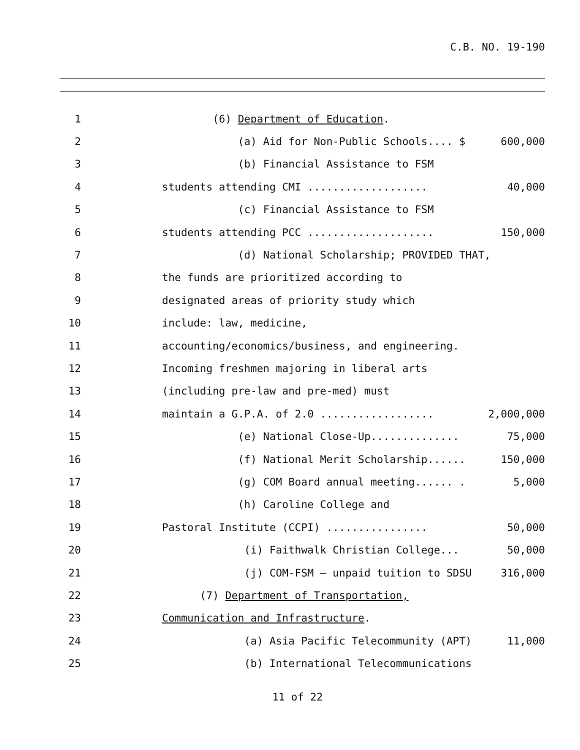C.B. NO. 19-190
1 (6) Department of Education.
2 (a) Aid for Non-Public Schools.... $ 600,000
3 (b) Financial Assistance to FSM
4 students attending CMI ................... 40,000
5 (c) Financial Assistance to FSM
6 students attending PCC .................... 150,000
7 (d) National Scholarship; PROVIDED THAT,
8 the funds are prioritized according to
9 designated areas of priority study which
10 include: law, medicine,
11 accounting/economics/business, and engineering.
12 Incoming freshmen majoring in liberal arts
13 (including pre-law and pre-med) must
14 maintain a G.P.A. of 2.0 .................. 2,000,000
15 (e) National Close-Up.............. 75,000
16 (f) National Merit Scholarship...... 150,000
17 (g) COM Board annual meeting...... . 5,000
18 (h) Caroline College and
19 Pastoral Institute (CCPI) ................ 50,000
20 (i) Faithwalk Christian College... 50,000
21 (j) COM-FSM – unpaid tuition to SDSU 316,000
22 (7) Department of Transportation,
23 Communication and Infrastructure.
24 (a) Asia Pacific Telecommunity (APT) 11,000
25 (b) International Telecommunications
11 of 22